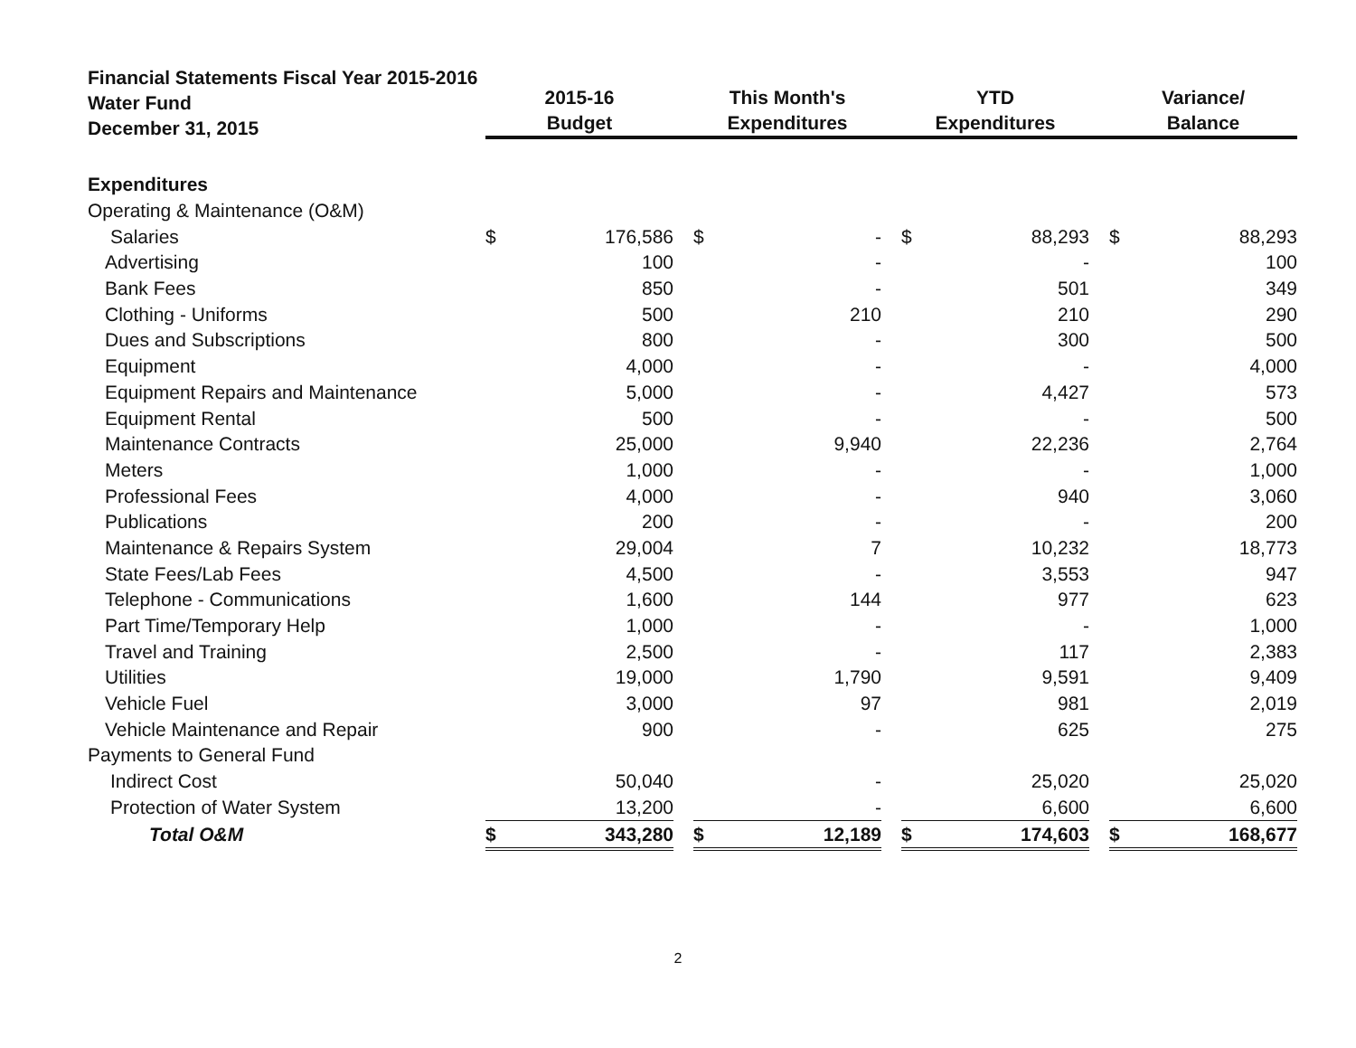Financial Statements Fiscal Year 2015-2016
Water Fund
December 31, 2015
| | 2015-16 Budget | | | This Month's Expenditures | | | YTD Expenditures | | | Variance/ Balance | |
| --- | --- | --- | --- | --- | --- | --- | --- | --- | --- | --- | --- |
| Expenditures | | | | | | | | | | | |
| Operating & Maintenance (O&M) | | | | | | | | | | | |
| Salaries | $ | 176,586 | | $ | - | | $ | 88,293 | | $ | 88,293 |
| Advertising | | 100 | | | - | | | - | | | 100 |
| Bank Fees | | 850 | | | - | | | 501 | | | 349 |
| Clothing - Uniforms | | 500 | | | 210 | | | 210 | | | 290 |
| Dues and Subscriptions | | 800 | | | - | | | 300 | | | 500 |
| Equipment | | 4,000 | | | - | | | - | | | 4,000 |
| Equipment Repairs and Maintenance | | 5,000 | | | - | | | 4,427 | | | 573 |
| Equipment Rental | | 500 | | | - | | | - | | | 500 |
| Maintenance Contracts | | 25,000 | | | 9,940 | | | 22,236 | | | 2,764 |
| Meters | | 1,000 | | | - | | | - | | | 1,000 |
| Professional Fees | | 4,000 | | | - | | | 940 | | | 3,060 |
| Publications | | 200 | | | - | | | - | | | 200 |
| Maintenance & Repairs System | | 29,004 | | | 7 | | | 10,232 | | | 18,773 |
| State Fees/Lab Fees | | 4,500 | | | - | | | 3,553 | | | 947 |
| Telephone - Communications | | 1,600 | | | 144 | | | 977 | | | 623 |
| Part Time/Temporary Help | | 1,000 | | | - | | | - | | | 1,000 |
| Travel and Training | | 2,500 | | | - | | | 117 | | | 2,383 |
| Utilities | | 19,000 | | | 1,790 | | | 9,591 | | | 9,409 |
| Vehicle Fuel | | 3,000 | | | 97 | | | 981 | | | 2,019 |
| Vehicle Maintenance and Repair | | 900 | | | - | | | 625 | | | 275 |
| Payments to General Fund | | | | | | | | | | | |
| Indirect Cost | | 50,040 | | | - | | | 25,020 | | | 25,020 |
| Protection of Water System | | 13,200 | | | - | | | 6,600 | | | 6,600 |
| Total O&M | $ | 343,280 | | $ | 12,189 | | $ | 174,603 | | $ | 168,677 |
2